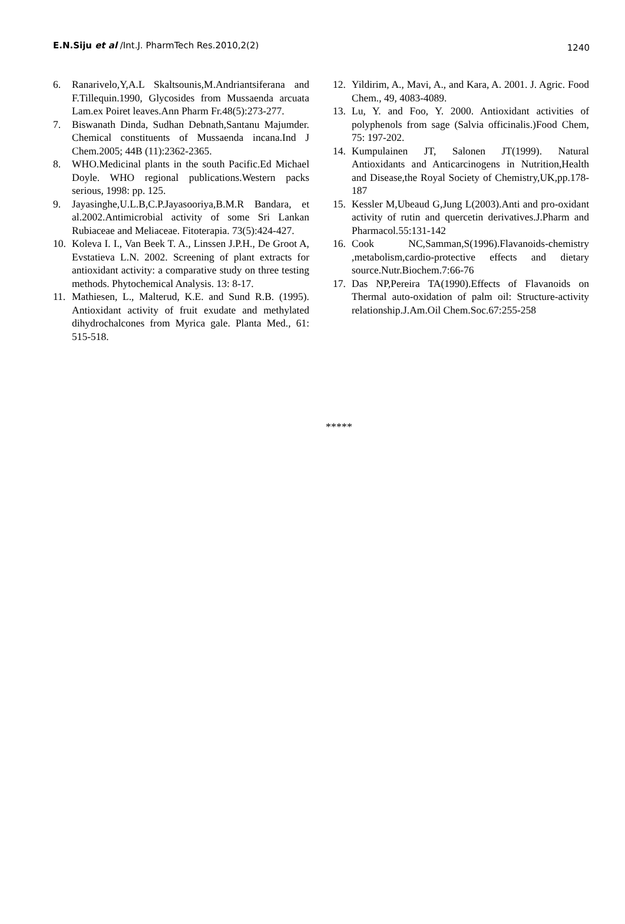E.N.Siju et al /Int.J. PharmTech Res.2010,2(2) 1240
6. Ranarivelo,Y,A.L Skaltsounis,M.Andriantsiferana and F.Tillequin.1990, Glycosides from Mussaenda arcuata Lam.ex Poiret leaves.Ann Pharm Fr.48(5):273-277.
7. Biswanath Dinda, Sudhan Debnath,Santanu Majumder. Chemical constituents of Mussaenda incana.Ind J Chem.2005; 44B (11):2362-2365.
8. WHO.Medicinal plants in the south Pacific.Ed Michael Doyle. WHO regional publications.Western packs serious, 1998: pp. 125.
9. Jayasinghe,U.L.B,C.P.Jayasooriya,B.M.R Bandara, et al.2002.Antimicrobial activity of some Sri Lankan Rubiaceae and Meliaceae. Fitoterapia. 73(5):424-427.
10. Koleva I. I., Van Beek T. A., Linssen J.P.H., De Groot A, Evstatieva L.N. 2002. Screening of plant extracts for antioxidant activity: a comparative study on three testing methods. Phytochemical Analysis. 13: 8-17.
11. Mathiesen, L., Malterud, K.E. and Sund R.B. (1995). Antioxidant activity of fruit exudate and methylated dihydrochalcones from Myrica gale. Planta Med., 61: 515-518.
12. Yildirim, A., Mavi, A., and Kara, A. 2001. J. Agric. Food Chem., 49, 4083-4089.
13. Lu, Y. and Foo, Y. 2000. Antioxidant activities of polyphenols from sage (Salvia officinalis.)Food Chem, 75: 197-202.
14. Kumpulainen JT, Salonen JT(1999). Natural Antioxidants and Anticarcinogens in Nutrition,Health and Disease,the Royal Society of Chemistry,UK,pp.178-187
15. Kessler M,Ubeaud G,Jung L(2003).Anti and pro-oxidant activity of rutin and quercetin derivatives.J.Pharm and Pharmacol.55:131-142
16. Cook NC,Samman,S(1996).Flavanoids-chemistry ,metabolism,cardio-protective effects and dietary source.Nutr.Biochem.7:66-76
17. Das NP,Pereira TA(1990).Effects of Flavanoids on Thermal auto-oxidation of palm oil: Structure-activity relationship.J.Am.Oil Chem.Soc.67:255-258
*****